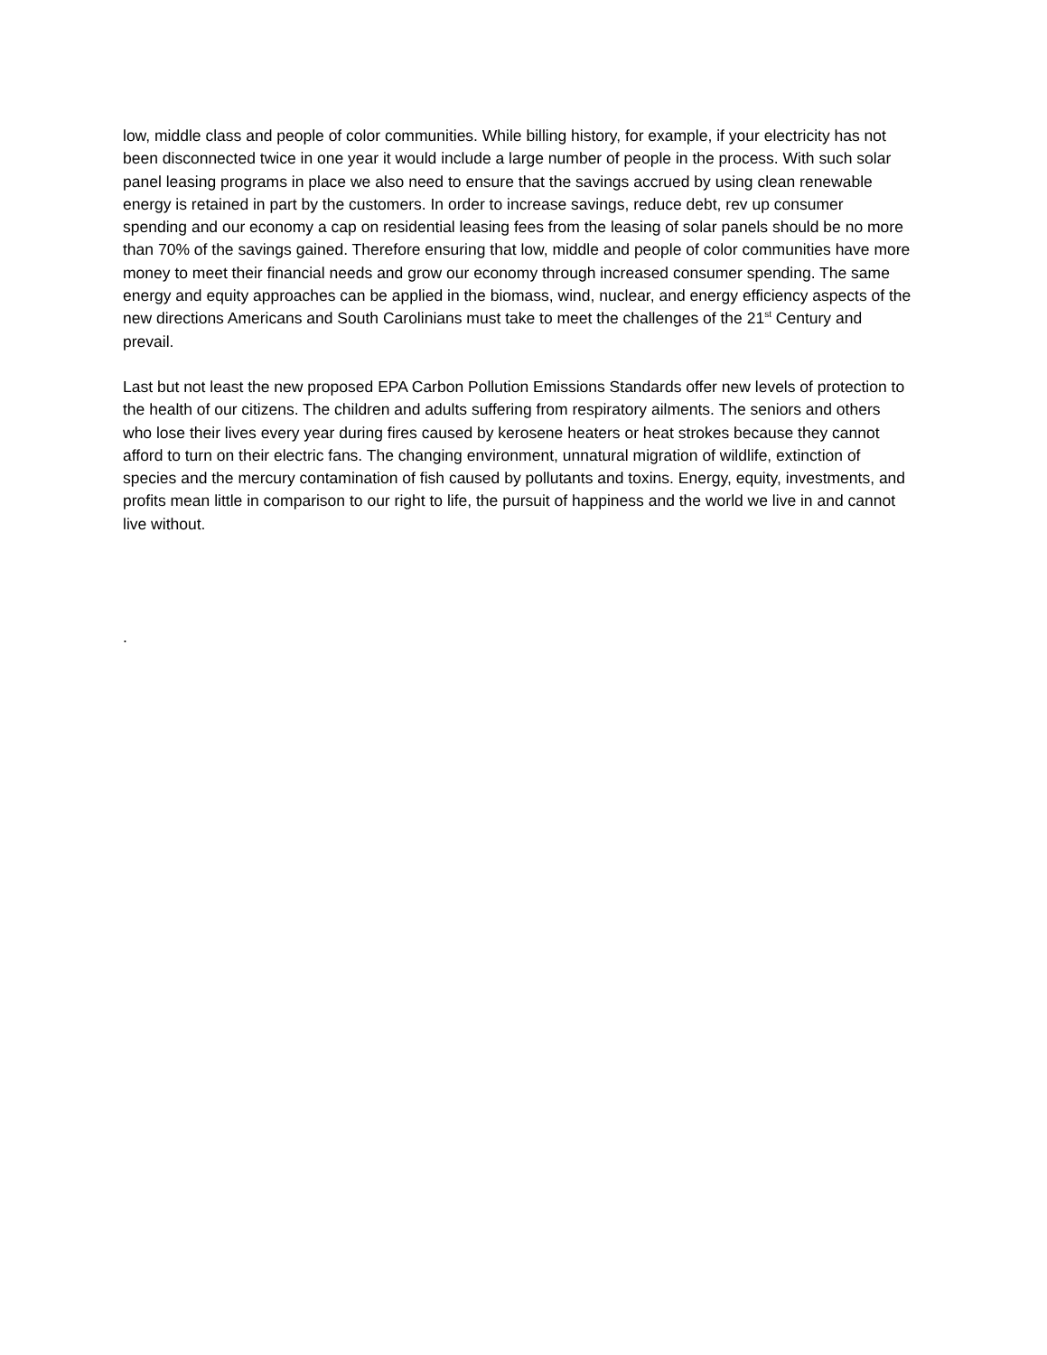low, middle class and people of color communities. While billing history, for example, if your electricity has not been disconnected twice in one year it would include a large number of people in the process. With such solar panel leasing programs in place we also need to ensure that the savings accrued by using clean renewable energy is retained in part by the customers. In order to increase savings, reduce debt, rev up consumer spending and our economy a cap on residential leasing fees from the leasing of solar panels should be no more than 70% of the savings gained. Therefore ensuring that low, middle and people of color communities have more money to meet their financial needs and grow our economy through increased consumer spending. The same energy and equity approaches can be applied in the biomass, wind, nuclear, and energy efficiency aspects of the new directions Americans and South Carolinians must take to meet the challenges of the 21<sup>st</sup> Century and prevail.
Last but not least the new proposed EPA Carbon Pollution Emissions Standards offer new levels of protection to the health of our citizens. The children and adults suffering from respiratory ailments. The seniors and others who lose their lives every year during fires caused by kerosene heaters or heat strokes because they cannot afford to turn on their electric fans. The changing environment, unnatural migration of wildlife, extinction of species and the mercury contamination of fish caused by pollutants and toxins. Energy, equity, investments, and profits mean little in comparison to our right to life, the pursuit of happiness and the world we live in and cannot live without.
.